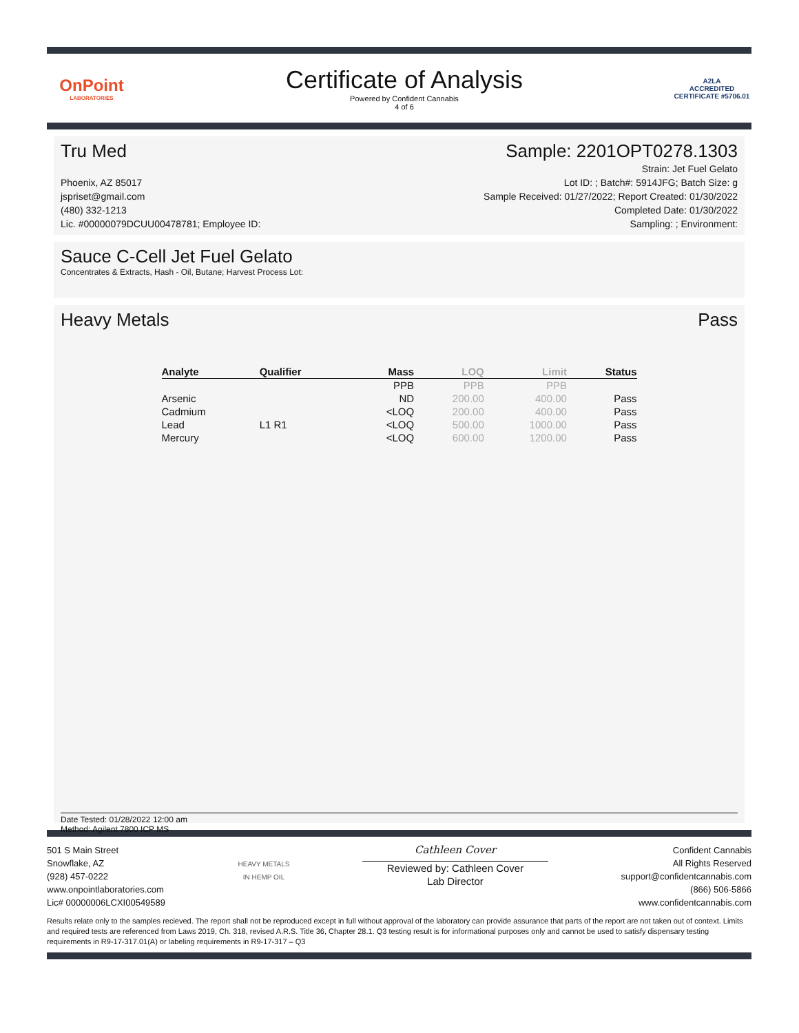OnPoint
LABORATORIES
Certificate of Analysis
Powered by Confident Cannabis
4 of 6
A2LA
ACCREDITED
CERTIFICATE #5706.01
Tru Med Sample: 2201OPT0278.1303
Phoenix, AZ 85017
jspriset@gmail.com
(480) 332-1213
Lic. #00000079DCUU00478781; Employee ID:
Strain: Jet Fuel Gelato
Lot ID: ; Batch#: 5914JFG; Batch Size: g
Sample Received: 01/27/2022; Report Created: 01/30/2022
Completed Date: 01/30/2022
Sampling: ; Environment:
Sauce C-Cell Jet Fuel Gelato
Concentrates & Extracts, Hash - Oil, Butane; Harvest Process Lot:
Heavy Metals Pass
| Analyte | Qualifier | Mass | LOQ | Limit | Status |
| --- | --- | --- | --- | --- | --- |
| | | PPB | PPB | PPB | |
| Arsenic | | ND | 200.00 | 400.00 | Pass |
| Cadmium | | <LOQ | 200.00 | 400.00 | Pass |
| Lead | L1 R1 | <LOQ | 500.00 | 1000.00 | Pass |
| Mercury | | <LOQ | 600.00 | 1200.00 | Pass |
Date Tested: 01/28/2022 12:00 am
Method: Agilent 7800 ICP MS
501 S Main Street
Snowflake, AZ
(928) 457-0222
www.onpointlaboratories.com
Lic# 00000006LCXI00549589
HEAVY METALS
IN HEMP OIL
Cathleen Cover
Reviewed by: Cathleen Cover
Lab Director
Confident Cannabis
All Rights Reserved
support@confidentcannabis.com
(866) 506-5866
www.confidentcannabis.com
Results relate only to the samples recieved. The report shall not be reproduced except in full without approval of the laboratory can provide assurance that parts of the report are not taken out of context. Limits and required tests are referenced from Laws 2019, Ch. 318, revised A.R.S. Title 36, Chapter 28.1. Q3 testing result is for informational purposes only and cannot be used to satisfy dispensary testing requirements in R9-17-317.01(A) or labeling requirements in R9-17-317 – Q3